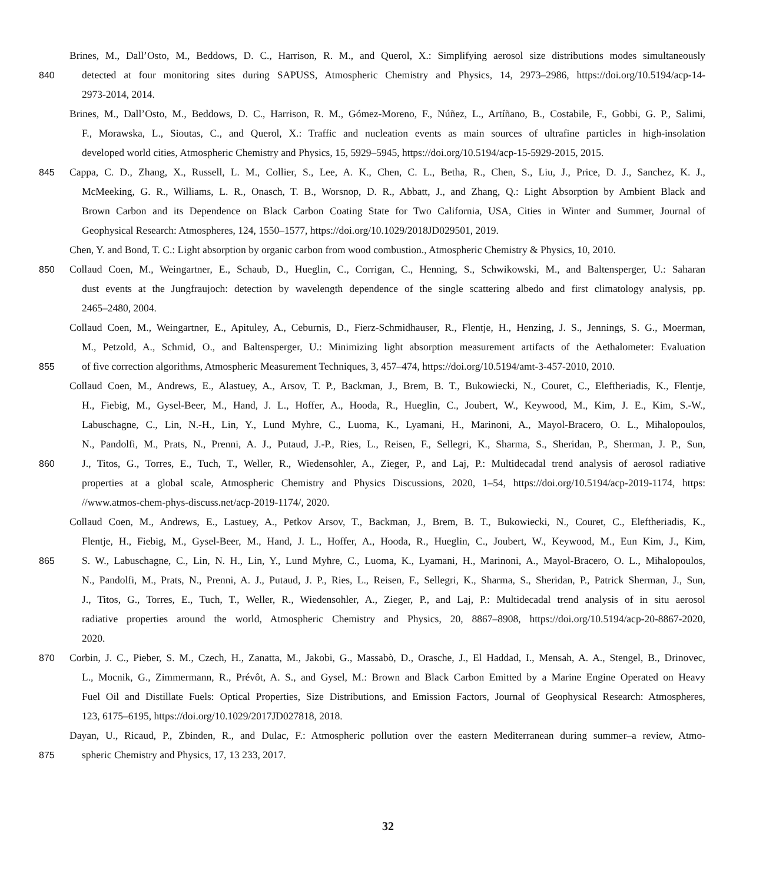Brines, M., Dall’Osto, M., Beddows, D. C., Harrison, R. M., and Querol, X.: Simplifying aerosol size distributions modes simultaneously
840 detected at four monitoring sites during SAPUSS, Atmospheric Chemistry and Physics, 14, 2973–2986, https://doi.org/10.5194/acp-14-
2973-2014, 2014.
Brines, M., Dall’Osto, M., Beddows, D. C., Harrison, R. M., Gómez-Moreno, F., Núñez, L., Artíñano, B., Costabile, F., Gobbi, G. P., Salimi,
F., Morawska, L., Sioutas, C., and Querol, X.: Traffic and nucleation events as main sources of ultrafine particles in high-insolation
developed world cities, Atmospheric Chemistry and Physics, 15, 5929–5945, https://doi.org/10.5194/acp-15-5929-2015, 2015.
845 Cappa, C. D., Zhang, X., Russell, L. M., Collier, S., Lee, A. K., Chen, C. L., Betha, R., Chen, S., Liu, J., Price, D. J., Sanchez, K. J.,
McMeeking, G. R., Williams, L. R., Onasch, T. B., Worsnop, D. R., Abbatt, J., and Zhang, Q.: Light Absorption by Ambient Black and
Brown Carbon and its Dependence on Black Carbon Coating State for Two California, USA, Cities in Winter and Summer, Journal of
Geophysical Research: Atmospheres, 124, 1550–1577, https://doi.org/10.1029/2018JD029501, 2019.
Chen, Y. and Bond, T. C.: Light absorption by organic carbon from wood combustion., Atmospheric Chemistry & Physics, 10, 2010.
850 Collaud Coen, M., Weingartner, E., Schaub, D., Hueglin, C., Corrigan, C., Henning, S., Schwikowski, M., and Baltensperger, U.: Saharan
dust events at the Jungfraujoch: detection by wavelength dependence of the single scattering albedo and first climatology analysis, pp.
2465–2480, 2004.
Collaud Coen, M., Weingartner, E., Apituley, A., Ceburnis, D., Fierz-Schmidhauser, R., Flentje, H., Henzing, J. S., Jennings, S. G., Moerman,
M., Petzold, A., Schmid, O., and Baltensperger, U.: Minimizing light absorption measurement artifacts of the Aethalometer: Evaluation
855 of five correction algorithms, Atmospheric Measurement Techniques, 3, 457–474, https://doi.org/10.5194/amt-3-457-2010, 2010.
Collaud Coen, M., Andrews, E., Alastuey, A., Arsov, T. P., Backman, J., Brem, B. T., Bukowiecki, N., Couret, C., Eleftheriadis, K., Flentje,
H., Fiebig, M., Gysel-Beer, M., Hand, J. L., Hoffer, A., Hooda, R., Hueglin, C., Joubert, W., Keywood, M., Kim, J. E., Kim, S.-W.,
Labuschagne, C., Lin, N.-H., Lin, Y., Lund Myhre, C., Luoma, K., Lyamani, H., Marinoni, A., Mayol-Bracero, O. L., Mihalopoulos,
N., Pandolfi, M., Prats, N., Prenni, A. J., Putaud, J.-P., Ries, L., Reisen, F., Sellegri, K., Sharma, S., Sheridan, P., Sherman, J. P., Sun,
860 J., Titos, G., Torres, E., Tuch, T., Weller, R., Wiedensohler, A., Zieger, P., and Laj, P.: Multidecadal trend analysis of aerosol radiative
properties at a global scale, Atmospheric Chemistry and Physics Discussions, 2020, 1–54, https://doi.org/10.5194/acp-2019-1174, https:
//www.atmos-chem-phys-discuss.net/acp-2019-1174/, 2020.
Collaud Coen, M., Andrews, E., Lastuey, A., Petkov Arsov, T., Backman, J., Brem, B. T., Bukowiecki, N., Couret, C., Eleftheriadis, K.,
Flentje, H., Fiebig, M., Gysel-Beer, M., Hand, J. L., Hoffer, A., Hooda, R., Hueglin, C., Joubert, W., Keywood, M., Eun Kim, J., Kim,
865 S. W., Labuschagne, C., Lin, N. H., Lin, Y., Lund Myhre, C., Luoma, K., Lyamani, H., Marinoni, A., Mayol-Bracero, O. L., Mihalopoulos,
N., Pandolfi, M., Prats, N., Prenni, A. J., Putaud, J. P., Ries, L., Reisen, F., Sellegri, K., Sharma, S., Sheridan, P., Patrick Sherman, J., Sun,
J., Titos, G., Torres, E., Tuch, T., Weller, R., Wiedensohler, A., Zieger, P., and Laj, P.: Multidecadal trend analysis of in situ aerosol
radiative properties around the world, Atmospheric Chemistry and Physics, 20, 8867–8908, https://doi.org/10.5194/acp-20-8867-2020,
2020.
870 Corbin, J. C., Pieber, S. M., Czech, H., Zanatta, M., Jakobi, G., Massabò, D., Orasche, J., El Haddad, I., Mensah, A. A., Stengel, B., Drinovec,
L., Mocnik, G., Zimmermann, R., Prévôt, A. S., and Gysel, M.: Brown and Black Carbon Emitted by a Marine Engine Operated on Heavy
Fuel Oil and Distillate Fuels: Optical Properties, Size Distributions, and Emission Factors, Journal of Geophysical Research: Atmospheres,
123, 6175–6195, https://doi.org/10.1029/2017JD027818, 2018.
Dayan, U., Ricaud, P., Zbinden, R., and Dulac, F.: Atmospheric pollution over the eastern Mediterranean during summer–a review, Atmo-
875 spheric Chemistry and Physics, 17, 13 233, 2017.
32